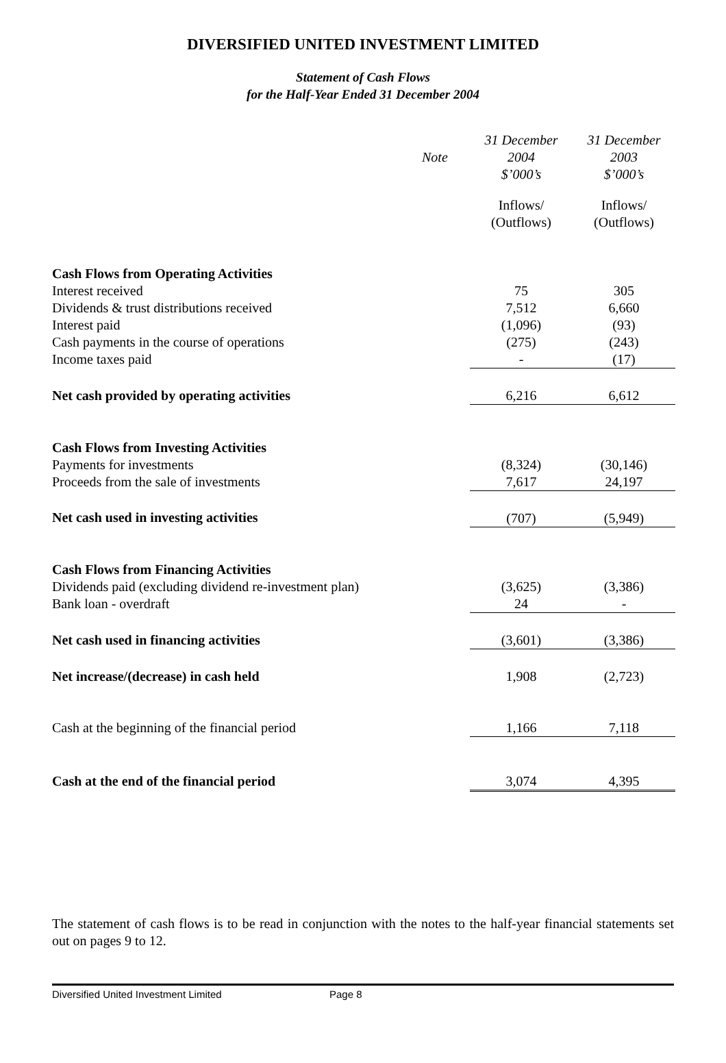DIVERSIFIED UNITED INVESTMENT LIMITED
Statement of Cash Flows
for the Half-Year Ended 31 December 2004
| | Note | 31 December 2004 $’000’s | 31 December 2003 $’000’s |
| | | Inflows/ (Outflows) | Inflows/ (Outflows) |
| Cash Flows from Operating Activities | | | |
| Interest received | | 75 | 305 |
| Dividends & trust distributions received | | 7,512 | 6,660 |
| Interest paid | | (1,096) | (93) |
| Cash payments in the course of operations | | (275) | (243) |
| Income taxes paid | | - | (17) |
| Net cash provided by operating activities | | 6,216 | 6,612 |
| Cash Flows from Investing Activities | | | |
| Payments for investments | | (8,324) | (30,146) |
| Proceeds from the sale of investments | | 7,617 | 24,197 |
| Net cash used in investing activities | | (707) | (5,949) |
| Cash Flows from Financing Activities | | | |
| Dividends paid (excluding dividend re-investment plan) | | (3,625) | (3,386) |
| Bank loan - overdraft | | 24 | - |
| Net cash used in financing activities | | (3,601) | (3,386) |
| Net increase/(decrease) in cash held | | 1,908 | (2,723) |
| Cash at the beginning of the financial period | | 1,166 | 7,118 |
| Cash at the end of the financial period | | 3,074 | 4,395 |
The statement of cash flows is to be read in conjunction with the notes to the half-year financial statements set out on pages 9 to 12.
Diversified United Investment Limited Page 8